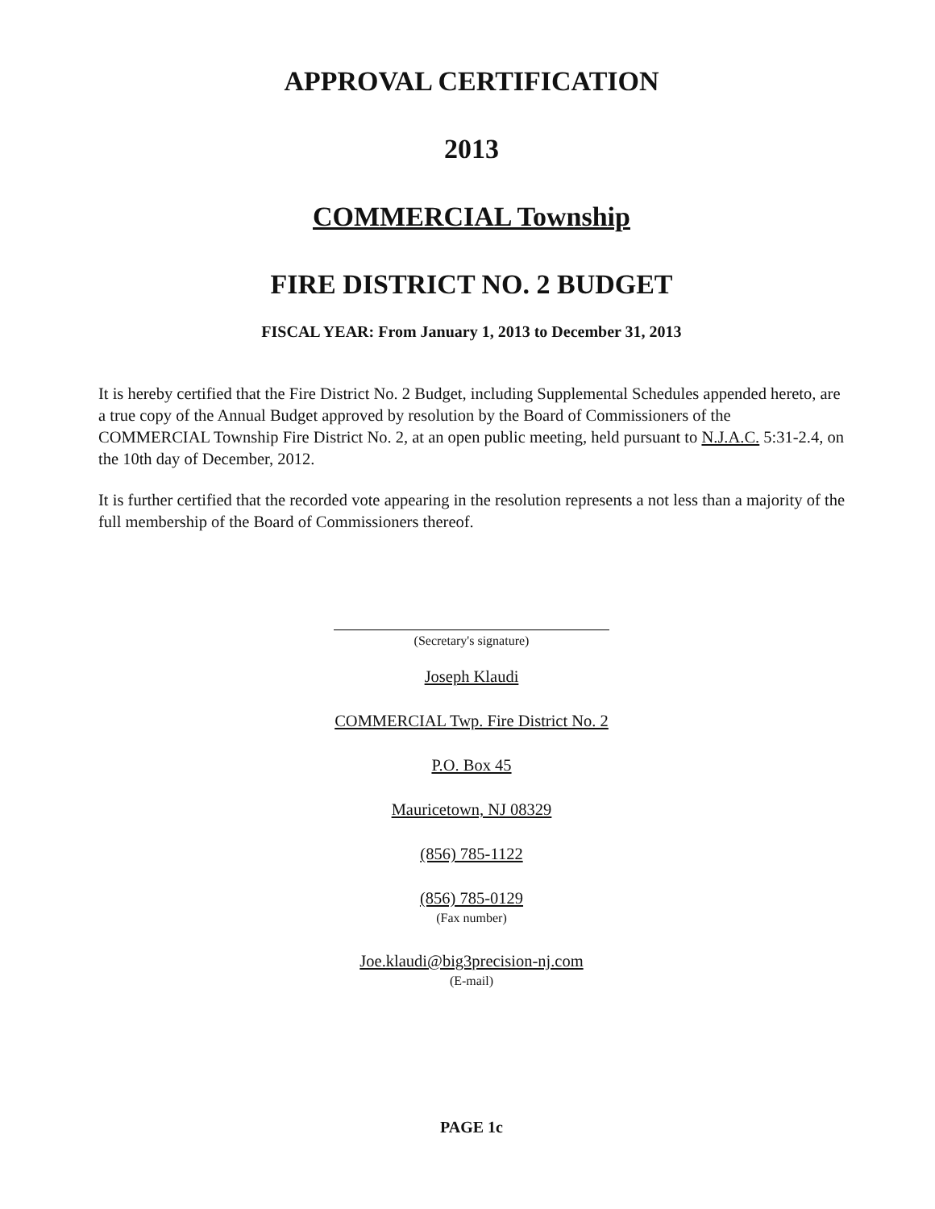APPROVAL CERTIFICATION
2013
COMMERCIAL Township
FIRE DISTRICT NO. 2 BUDGET
FISCAL YEAR: From January 1, 2013 to December 31, 2013
It is hereby certified that the Fire District No. 2 Budget, including Supplemental Schedules appended hereto, are a true copy of the Annual Budget approved by resolution by the Board of Commissioners of the COMMERCIAL Township Fire District No. 2, at an open public meeting, held pursuant to N.J.A.C. 5:31-2.4, on the 10th day of December, 2012.
It is further certified that the recorded vote appearing in the resolution represents a not less than a majority of the full membership of the Board of Commissioners thereof.
(Secretary's signature)
Joseph Klaudi
COMMERCIAL Twp. Fire District No. 2
P.O. Box 45
Mauricetown, NJ 08329
(856) 785-1122
(856) 785-0129
(Fax number)
Joe.klaudi@big3precision-nj.com
(E-mail)
PAGE 1c